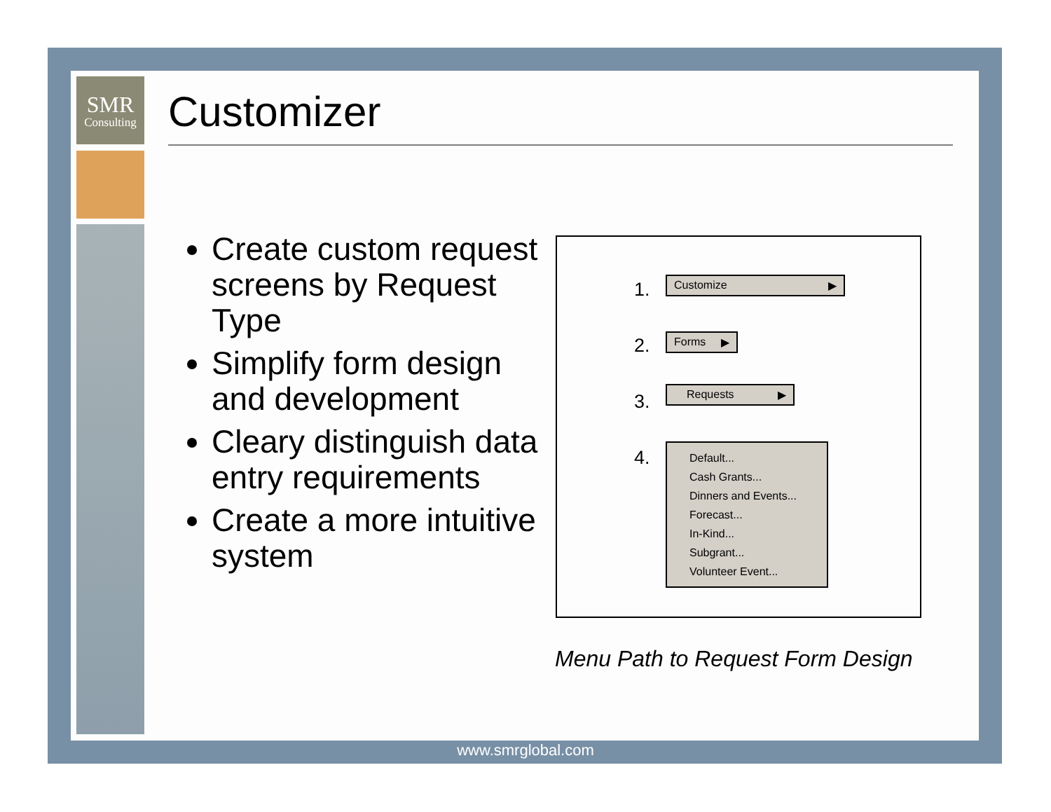SMR
Consulting
Customizer
Create custom request screens by Request Type
Simplify form design and development
Cleary distinguish data entry requirements
Create a more intuitive system
1. Customize ▶
2. Forms ▶
3.
Requests ▶
4.
Default...
Cash Grants...
Dinners and Events...
Forecast...
In-Kind...
Subgrant...
Volunteer Event...
Menu Path to Request Form Design
www.smrglobal.com